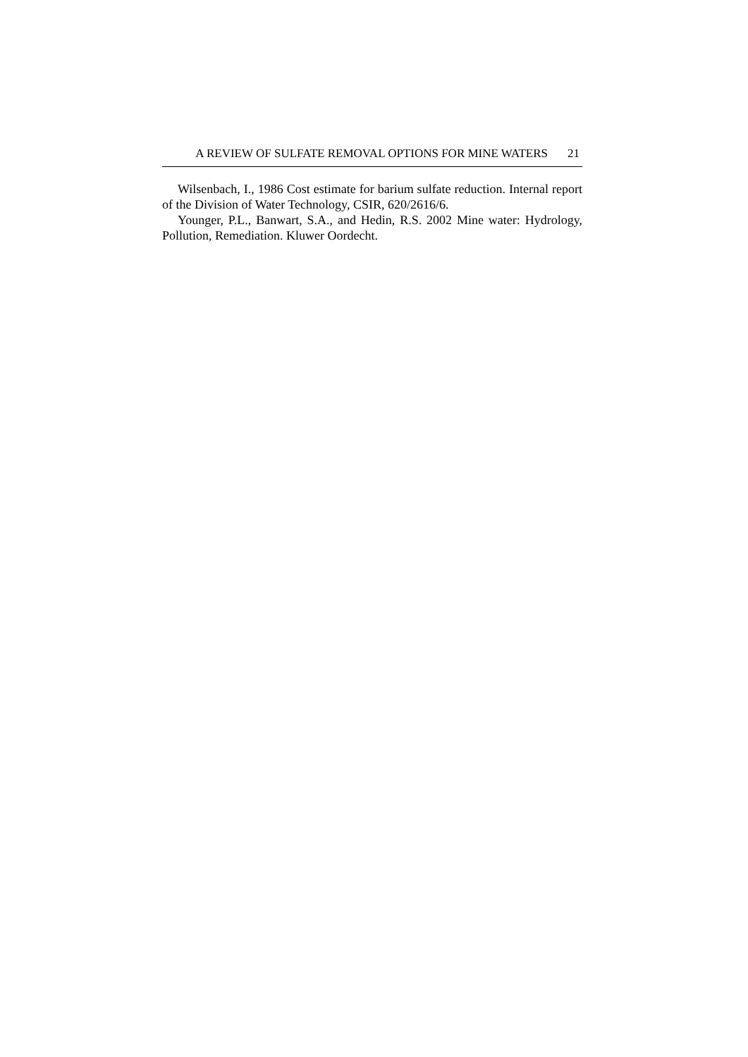A REVIEW OF SULFATE REMOVAL OPTIONS FOR MINE WATERS 21
Wilsenbach, I., 1986 Cost estimate for barium sulfate reduction. Internal report of the Division of Water Technology, CSIR, 620/2616/6.
Younger, P.L., Banwart, S.A., and Hedin, R.S. 2002 Mine water: Hydrology, Pollution, Remediation. Kluwer Oordecht.